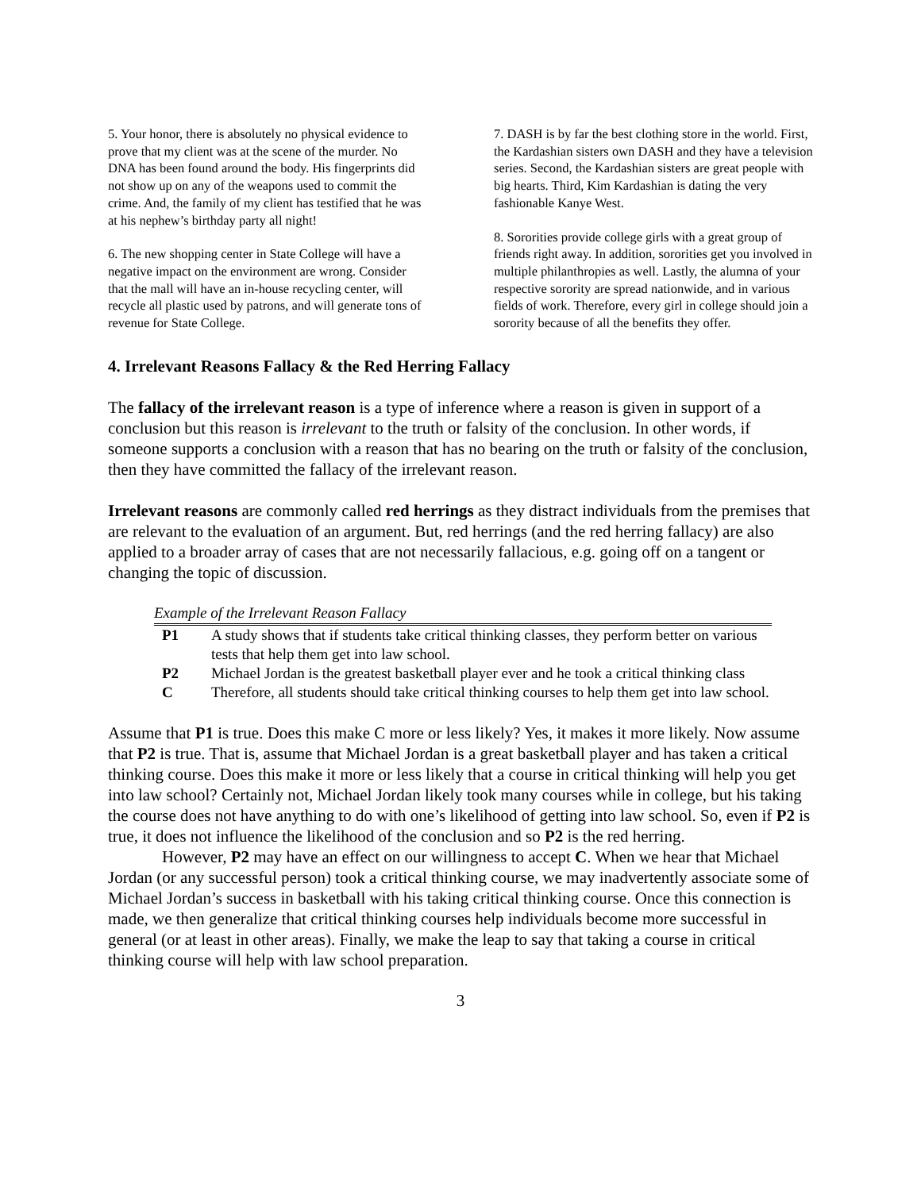5. Your honor, there is absolutely no physical evidence to prove that my client was at the scene of the murder. No DNA has been found around the body. His fingerprints did not show up on any of the weapons used to commit the crime. And, the family of my client has testified that he was at his nephew’s birthday party all night!
6. The new shopping center in State College will have a negative impact on the environment are wrong. Consider that the mall will have an in-house recycling center, will recycle all plastic used by patrons, and will generate tons of revenue for State College.
7. DASH is by far the best clothing store in the world. First, the Kardashian sisters own DASH and they have a television series. Second, the Kardashian sisters are great people with big hearts. Third, Kim Kardashian is dating the very fashionable Kanye West.
8. Sororities provide college girls with a great group of friends right away. In addition, sororities get you involved in multiple philanthropies as well. Lastly, the alumna of your respective sorority are spread nationwide, and in various fields of work. Therefore, every girl in college should join a sorority because of all the benefits they offer.
4. Irrelevant Reasons Fallacy & the Red Herring Fallacy
The fallacy of the irrelevant reason is a type of inference where a reason is given in support of a conclusion but this reason is irrelevant to the truth or falsity of the conclusion. In other words, if someone supports a conclusion with a reason that has no bearing on the truth or falsity of the conclusion, then they have committed the fallacy of the irrelevant reason.
Irrelevant reasons are commonly called red herrings as they distract individuals from the premises that are relevant to the evaluation of an argument. But, red herrings (and the red herring fallacy) are also applied to a broader array of cases that are not necessarily fallacious, e.g. going off on a tangent or changing the topic of discussion.
Example of the Irrelevant Reason Fallacy
| P1 | A study shows that if students take critical thinking classes, they perform better on various tests that help them get into law school. |
| P2 | Michael Jordan is the greatest basketball player ever and he took a critical thinking class |
| C | Therefore, all students should take critical thinking courses to help them get into law school. |
Assume that P1 is true. Does this make C more or less likely? Yes, it makes it more likely. Now assume that P2 is true. That is, assume that Michael Jordan is a great basketball player and has taken a critical thinking course. Does this make it more or less likely that a course in critical thinking will help you get into law school? Certainly not, Michael Jordan likely took many courses while in college, but his taking the course does not have anything to do with one’s likelihood of getting into law school. So, even if P2 is true, it does not influence the likelihood of the conclusion and so P2 is the red herring.
However, P2 may have an effect on our willingness to accept C. When we hear that Michael Jordan (or any successful person) took a critical thinking course, we may inadvertently associate some of Michael Jordan’s success in basketball with his taking critical thinking course. Once this connection is made, we then generalize that critical thinking courses help individuals become more successful in general (or at least in other areas). Finally, we make the leap to say that taking a course in critical thinking course will help with law school preparation.
3